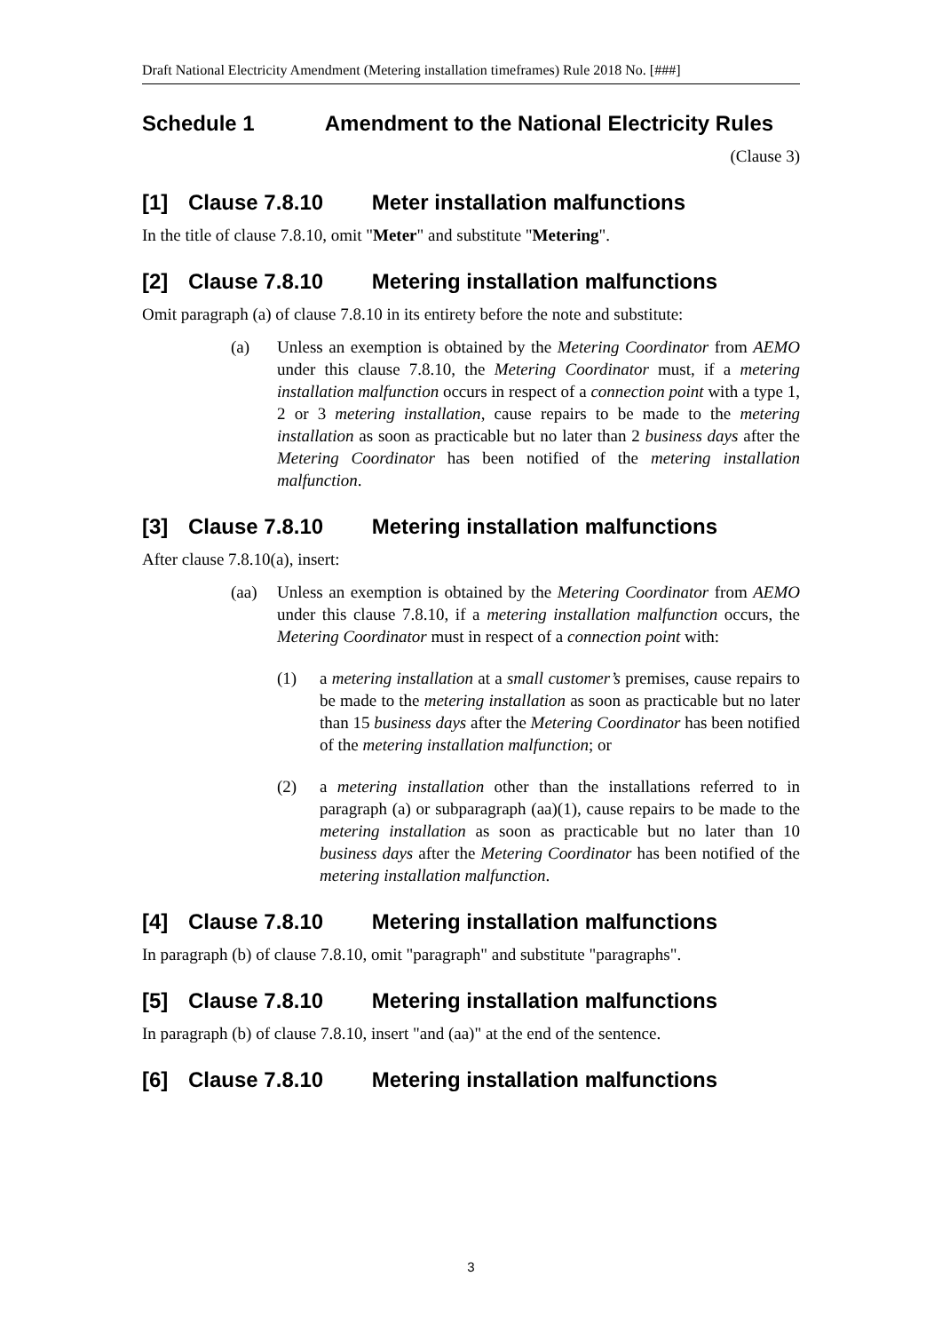Draft National Electricity Amendment (Metering installation timeframes) Rule 2018 No. [###]
Schedule 1 Amendment to the National Electricity Rules
(Clause 3)
[1] Clause 7.8.10 Meter installation malfunctions
In the title of clause 7.8.10, omit "Meter" and substitute "Metering".
[2] Clause 7.8.10 Metering installation malfunctions
Omit paragraph (a) of clause 7.8.10 in its entirety before the note and substitute:
(a) Unless an exemption is obtained by the Metering Coordinator from AEMO under this clause 7.8.10, the Metering Coordinator must, if a metering installation malfunction occurs in respect of a connection point with a type 1, 2 or 3 metering installation, cause repairs to be made to the metering installation as soon as practicable but no later than 2 business days after the Metering Coordinator has been notified of the metering installation malfunction.
[3] Clause 7.8.10 Metering installation malfunctions
After clause 7.8.10(a), insert:
(aa) Unless an exemption is obtained by the Metering Coordinator from AEMO under this clause 7.8.10, if a metering installation malfunction occurs, the Metering Coordinator must in respect of a connection point with:
(1) a metering installation at a small customer’s premises, cause repairs to be made to the metering installation as soon as practicable but no later than 15 business days after the Metering Coordinator has been notified of the metering installation malfunction; or
(2) a metering installation other than the installations referred to in paragraph (a) or subparagraph (aa)(1), cause repairs to be made to the metering installation as soon as practicable but no later than 10 business days after the Metering Coordinator has been notified of the metering installation malfunction.
[4] Clause 7.8.10 Metering installation malfunctions
In paragraph (b) of clause 7.8.10, omit "paragraph" and substitute "paragraphs".
[5] Clause 7.8.10 Metering installation malfunctions
In paragraph (b) of clause 7.8.10, insert "and (aa)" at the end of the sentence.
[6] Clause 7.8.10 Metering installation malfunctions
3